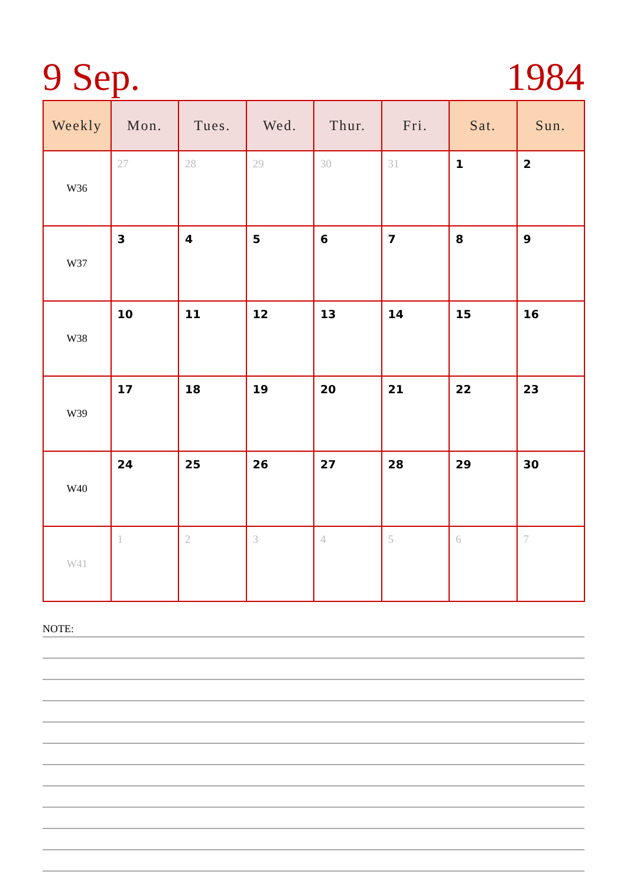9 Sep. 1984
| Weekly | Mon. | Tues. | Wed. | Thur. | Fri. | Sat. | Sun. |
| --- | --- | --- | --- | --- | --- | --- | --- |
| W36 | 27 | 28 | 29 | 30 | 31 | 1 | 2 |
| W37 | 3 | 4 | 5 | 6 | 7 | 8 | 9 |
| W38 | 10 | 11 | 12 | 13 | 14 | 15 | 16 |
| W39 | 17 | 18 | 19 | 20 | 21 | 22 | 23 |
| W40 | 24 | 25 | 26 | 27 | 28 | 29 | 30 |
| W41 | 1 | 2 | 3 | 4 | 5 | 6 | 7 |
NOTE: